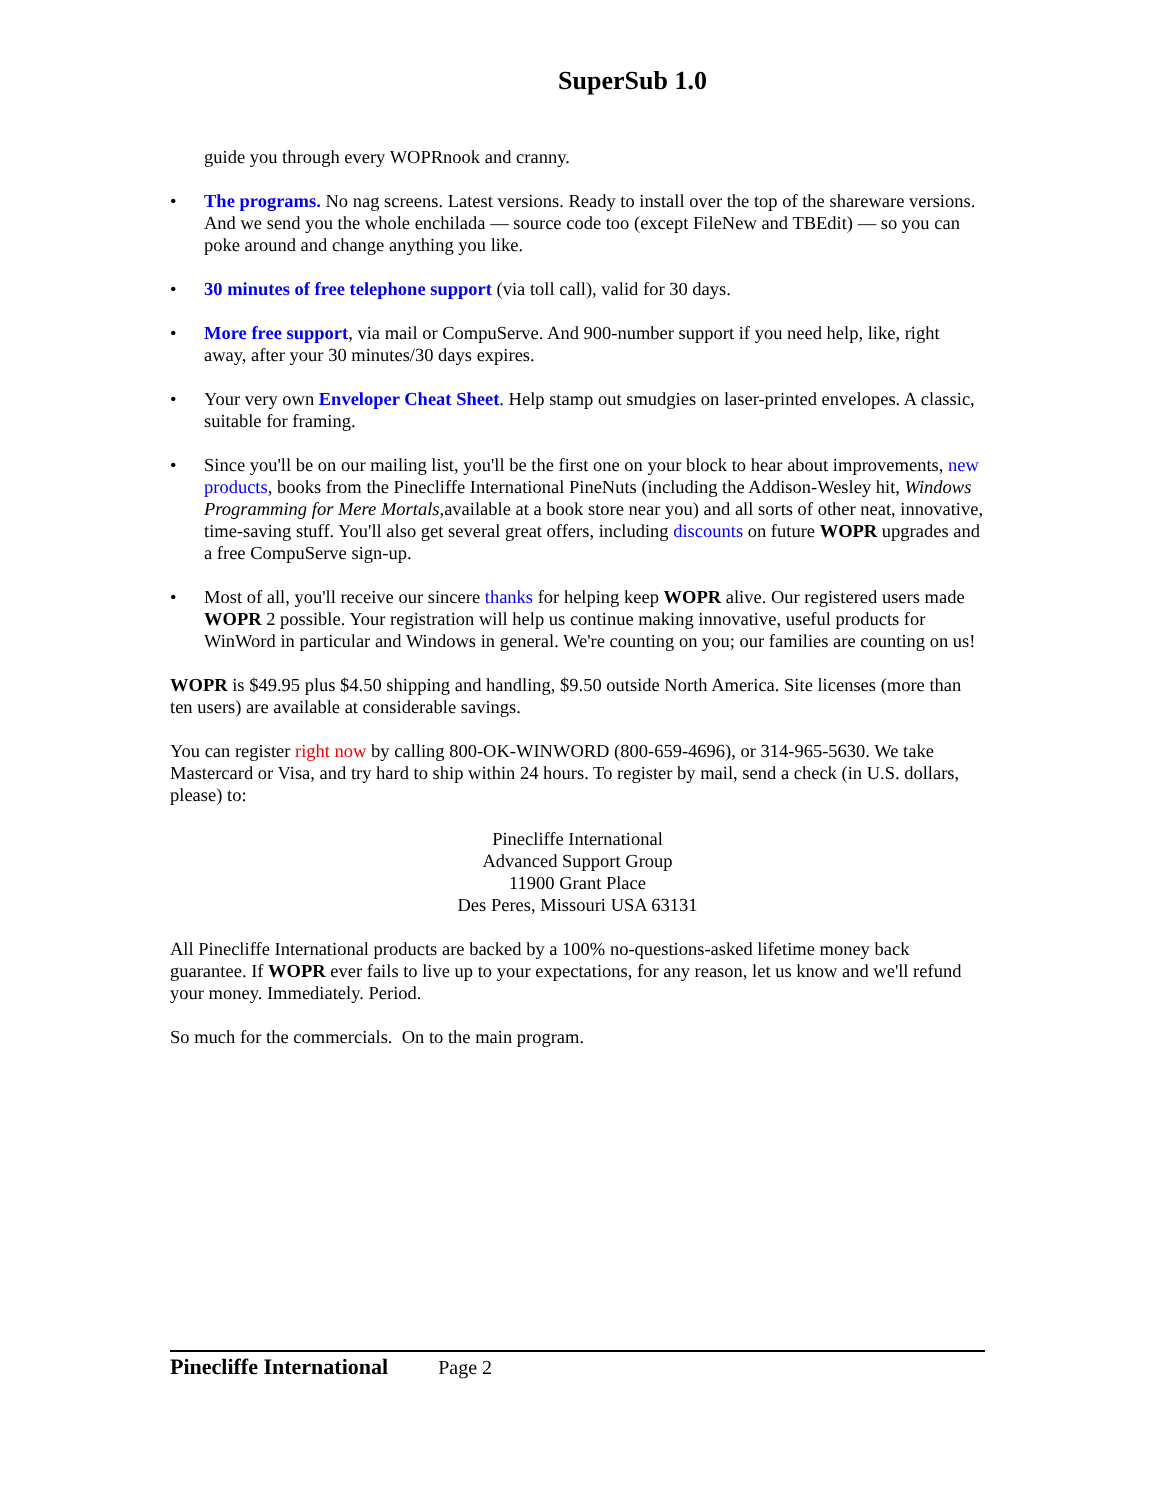SuperSub 1.0
guide you through every WOPRnook and cranny.
• The programs. No nag screens. Latest versions. Ready to install over the top of the shareware versions. And we send you the whole enchilada — source code too (except FileNew and TBEdit) — so you can poke around and change anything you like.
• 30 minutes of free telephone support (via toll call), valid for 30 days.
• More free support, via mail or CompuServe. And 900-number support if you need help, like, right away, after your 30 minutes/30 days expires.
• Your very own Enveloper Cheat Sheet. Help stamp out smudgies on laser-printed envelopes. A classic, suitable for framing.
• Since you'll be on our mailing list, you'll be the first one on your block to hear about improvements, new products, books from the Pinecliffe International PineNuts (including the Addison-Wesley hit, Windows Programming for Mere Mortals, available at a book store near you) and all sorts of other neat, innovative, time-saving stuff. You'll also get several great offers, including discounts on future WOPR upgrades and a free CompuServe sign-up.
• Most of all, you'll receive our sincere thanks for helping keep WOPR alive. Our registered users made WOPR 2 possible. Your registration will help us continue making innovative, useful products for WinWord in particular and Windows in general. We're counting on you; our families are counting on us!
WOPR is $49.95 plus $4.50 shipping and handling, $9.50 outside North America. Site licenses (more than ten users) are available at considerable savings.
You can register right now by calling 800-OK-WINWORD (800-659-4696), or 314-965-5630. We take Mastercard or Visa, and try hard to ship within 24 hours. To register by mail, send a check (in U.S. dollars, please) to:
Pinecliffe International
Advanced Support Group
11900 Grant Place
Des Peres, Missouri USA 63131
All Pinecliffe International products are backed by a 100% no-questions-asked lifetime money back guarantee. If WOPR ever fails to live up to your expectations, for any reason, let us know and we'll refund your money. Immediately. Period.
So much for the commercials. On to the main program.
Pinecliffe International Page 2